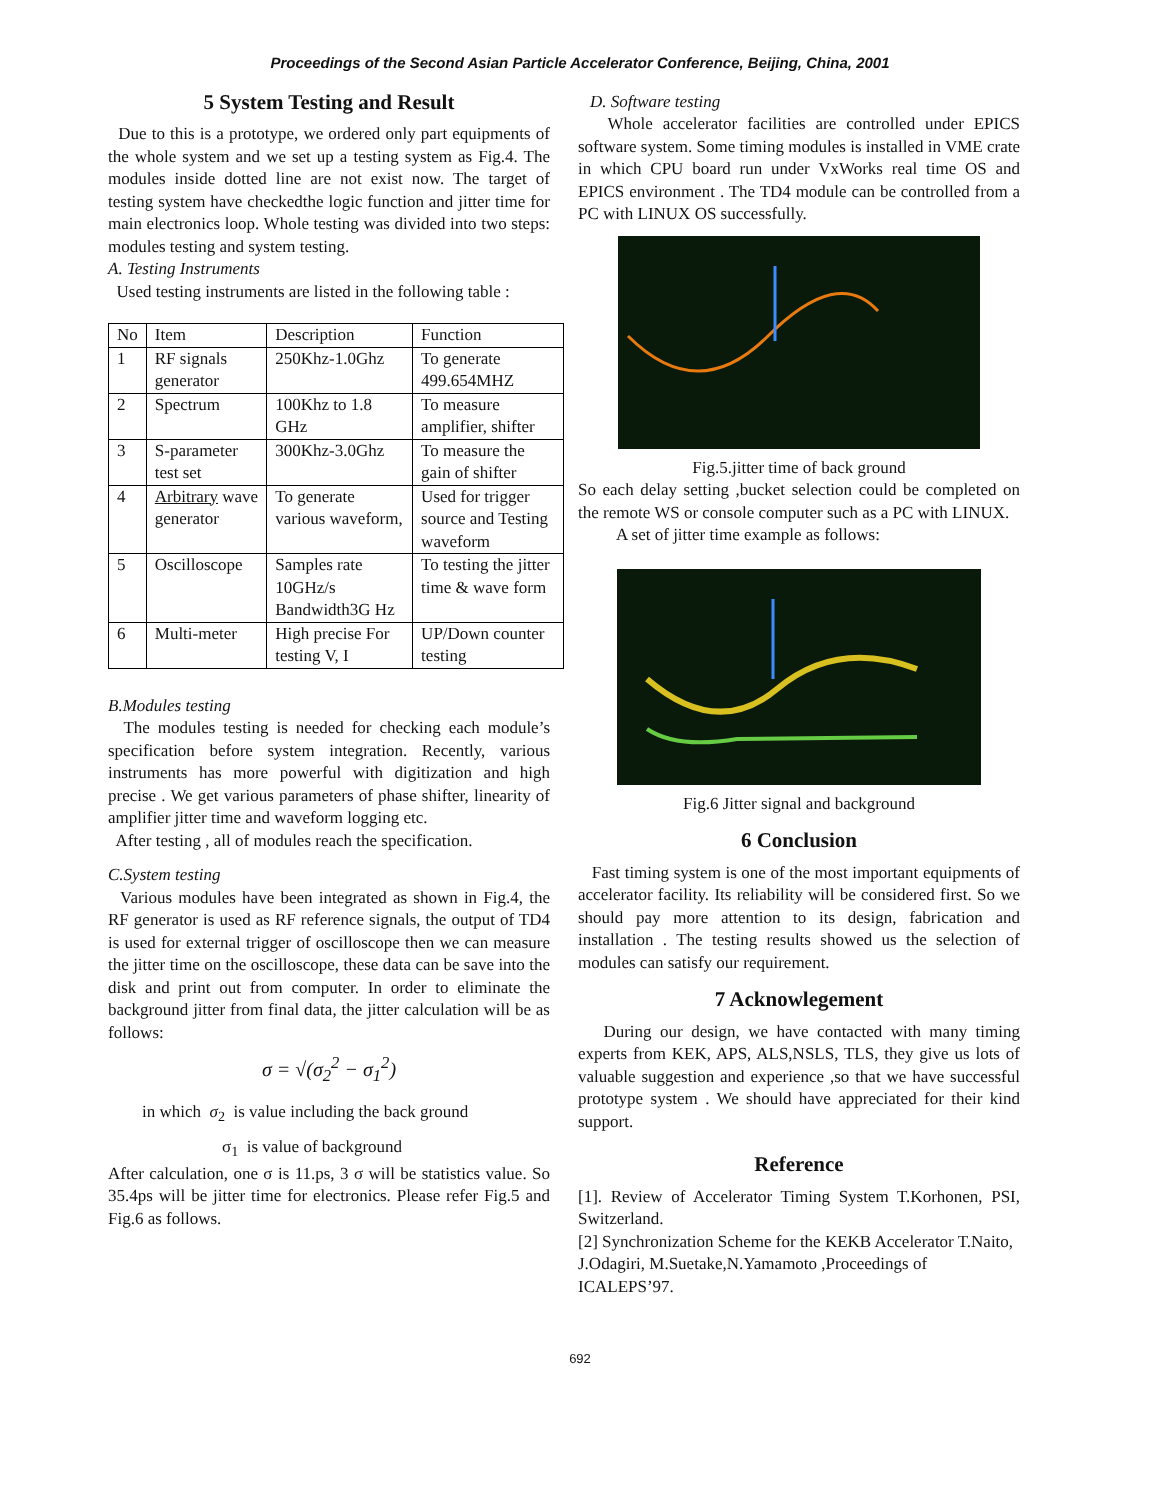Proceedings of the Second Asian Particle Accelerator Conference, Beijing, China, 2001
5 System Testing and Result
Due to this is a prototype, we ordered only part equipments of the whole system and we set up a testing system as Fig.4. The modules inside dotted line are not exist now. The target of testing system have checkedthe logic function and jitter time for main electronics loop. Whole testing was divided into two steps: modules testing and system testing.
A. Testing Instruments
Used testing instruments are listed in the following table :
| No | Item | Description | Function |
| --- | --- | --- | --- |
| 1 | RF signals generator | 250Khz-1.0Ghz | To generate 499.654MHZ |
| 2 | Spectrum | 100Khz to 1.8 GHz | To measure amplifier, shifter |
| 3 | S-parameter test set | 300Khz-3.0Ghz | To measure the gain of shifter |
| 4 | Arbitrary wave generator | To generate various waveform, | Used for trigger source and Testing waveform |
| 5 | Oscilloscope | Samples rate 10GHz/s Bandwidth3G Hz | To testing the jitter time & wave form |
| 6 | Multi-meter | High precise For testing V, I | UP/Down counter testing |
B.Modules testing
The modules testing is needed for checking each module’s specification before system integration. Recently, various instruments has more powerful with digitization and high precise . We get various parameters of phase shifter, linearity of amplifier jitter time and waveform logging etc.
After testing , all of modules reach the specification.
C.System testing
Various modules have been integrated as shown in Fig.4, the RF generator is used as RF reference signals, the output of TD4 is used for external trigger of oscilloscope then we can measure the jitter time on the oscilloscope, these data can be save into the disk and print out from computer. In order to eliminate the background jitter from final data, the jitter calculation will be as follows:
σ = √(σ<sub>2</sub><sup>2</sup> − σ<sub>1</sub><sup>2</sup>)
in which σ<sub>2</sub> is value including the back ground
σ<sub>1</sub> is value of background
After calculation, one σ is 11.ps, 3 σ will be statistics value. So 35.4ps will be jitter time for electronics. Please refer Fig.5 and Fig.6 as follows.
D. Software testing
Whole accelerator facilities are controlled under EPICS software system. Some timing modules is installed in VME crate in which CPU board run under VxWorks real time OS and EPICS environment . The TD4 module can be controlled from a PC with LINUX OS successfully.
Fig.5.jitter time of back ground
So each delay setting ,bucket selection could be completed on the remote WS or console computer such as a PC with LINUX.
A set of jitter time example as follows:
Fig.6 Jitter signal and background
6 Conclusion
Fast timing system is one of the most important equipments of accelerator facility. Its reliability will be considered first. So we should pay more attention to its design, fabrication and installation . The testing results showed us the selection of modules can satisfy our requirement.
7 Acknowlegement
During our design, we have contacted with many timing experts from KEK, APS, ALS,NSLS, TLS, they give us lots of valuable suggestion and experience ,so that we have successful prototype system . We should have appreciated for their kind support.
Reference
[1]. Review of Accelerator Timing System T.Korhonen, PSI, Switzerland.
[2] Synchronization Scheme for the KEKB Accelerator T.Naito, J.Odagiri, M.Suetake,N.Yamamoto ,Proceedings of ICALEPS’97.
692